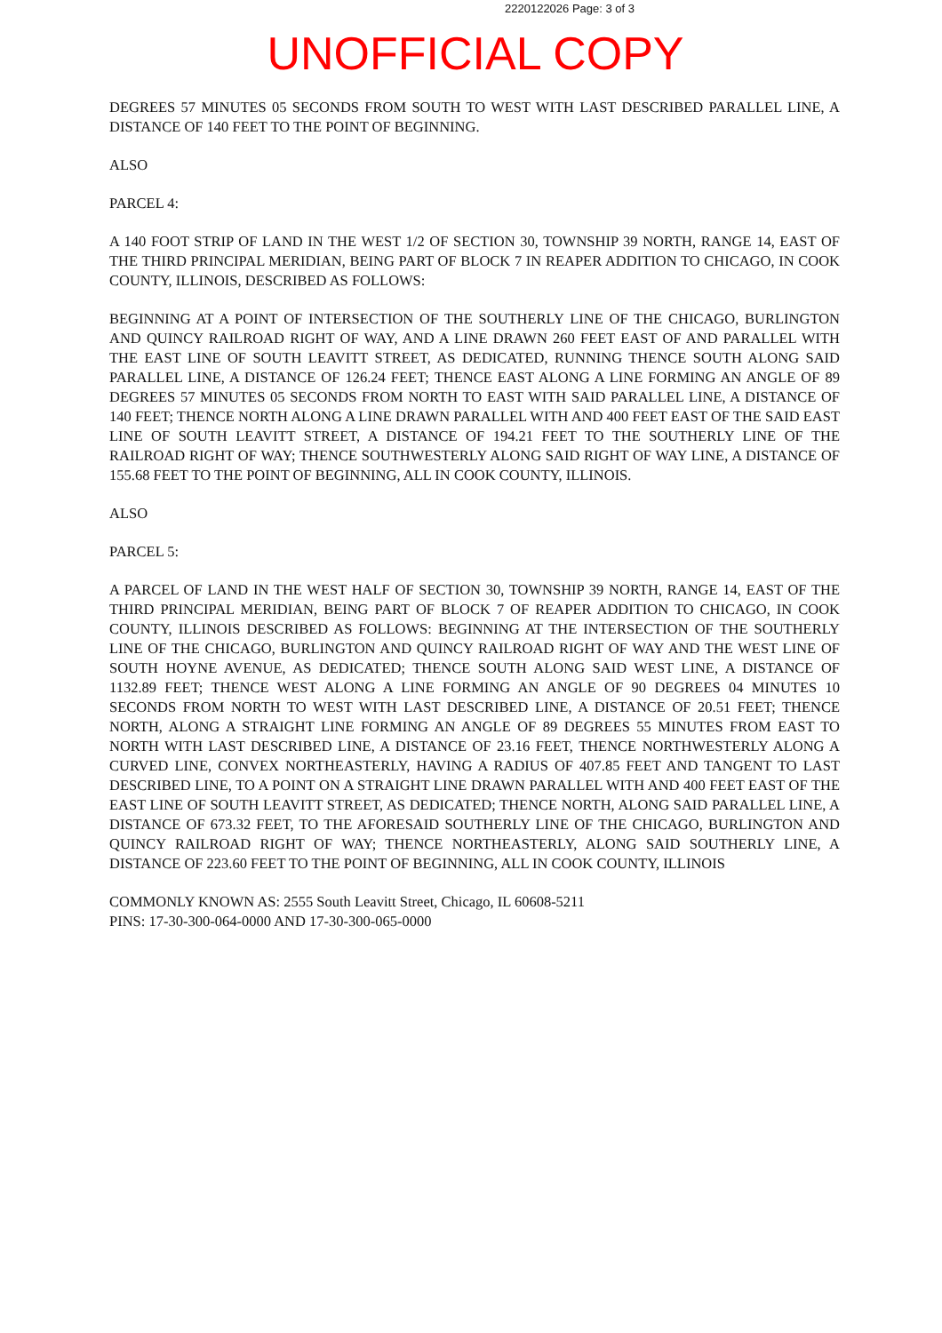2220122026 Page: 3 of 3
UNOFFICIAL COPY
DEGREES 57 MINUTES 05 SECONDS FROM SOUTH TO WEST WITH LAST DESCRIBED PARALLEL LINE, A DISTANCE OF 140 FEET TO THE POINT OF BEGINNING.
ALSO
PARCEL 4:
A 140 FOOT STRIP OF LAND IN THE WEST 1/2 OF SECTION 30, TOWNSHIP 39 NORTH, RANGE 14, EAST OF THE THIRD PRINCIPAL MERIDIAN, BEING PART OF BLOCK 7 IN REAPER ADDITION TO CHICAGO, IN COOK COUNTY, ILLINOIS, DESCRIBED AS FOLLOWS:
BEGINNING AT A POINT OF INTERSECTION OF THE SOUTHERLY LINE OF THE CHICAGO, BURLINGTON AND QUINCY RAILROAD RIGHT OF WAY, AND A LINE DRAWN 260 FEET EAST OF AND PARALLEL WITH THE EAST LINE OF SOUTH LEAVITT STREET, AS DEDICATED, RUNNING THENCE SOUTH ALONG SAID PARALLEL LINE, A DISTANCE OF 126.24 FEET; THENCE EAST ALONG A LINE FORMING AN ANGLE OF 89 DEGREES 57 MINUTES 05 SECONDS FROM NORTH TO EAST WITH SAID PARALLEL LINE, A DISTANCE OF 140 FEET; THENCE NORTH ALONG A LINE DRAWN PARALLEL WITH AND 400 FEET EAST OF THE SAID EAST LINE OF SOUTH LEAVITT STREET, A DISTANCE OF 194.21 FEET TO THE SOUTHERLY LINE OF THE RAILROAD RIGHT OF WAY; THENCE SOUTHWESTERLY ALONG SAID RIGHT OF WAY LINE, A DISTANCE OF 155.68 FEET TO THE POINT OF BEGINNING, ALL IN COOK COUNTY, ILLINOIS.
ALSO
PARCEL 5:
A PARCEL OF LAND IN THE WEST HALF OF SECTION 30, TOWNSHIP 39 NORTH, RANGE 14, EAST OF THE THIRD PRINCIPAL MERIDIAN, BEING PART OF BLOCK 7 OF REAPER ADDITION TO CHICAGO, IN COOK COUNTY, ILLINOIS DESCRIBED AS FOLLOWS: BEGINNING AT THE INTERSECTION OF THE SOUTHERLY LINE OF THE CHICAGO, BURLINGTON AND QUINCY RAILROAD RIGHT OF WAY AND THE WEST LINE OF SOUTH HOYNE AVENUE, AS DEDICATED; THENCE SOUTH ALONG SAID WEST LINE, A DISTANCE OF 1132.89 FEET; THENCE WEST ALONG A LINE FORMING AN ANGLE OF 90 DEGREES 04 MINUTES 10 SECONDS FROM NORTH TO WEST WITH LAST DESCRIBED LINE, A DISTANCE OF 20.51 FEET; THENCE NORTH, ALONG A STRAIGHT LINE FORMING AN ANGLE OF 89 DEGREES 55 MINUTES FROM EAST TO NORTH WITH LAST DESCRIBED LINE, A DISTANCE OF 23.16 FEET, THENCE NORTHWESTERLY ALONG A CURVED LINE, CONVEX NORTHEASTERLY, HAVING A RADIUS OF 407.85 FEET AND TANGENT TO LAST DESCRIBED LINE, TO A POINT ON A STRAIGHT LINE DRAWN PARALLEL WITH AND 400 FEET EAST OF THE EAST LINE OF SOUTH LEAVITT STREET, AS DEDICATED; THENCE NORTH, ALONG SAID PARALLEL LINE, A DISTANCE OF 673.32 FEET, TO THE AFORESAID SOUTHERLY LINE OF THE CHICAGO, BURLINGTON AND QUINCY RAILROAD RIGHT OF WAY; THENCE NORTHEASTERLY, ALONG SAID SOUTHERLY LINE, A DISTANCE OF 223.60 FEET TO THE POINT OF BEGINNING, ALL IN COOK COUNTY, ILLINOIS
COMMONLY KNOWN AS: 2555 South Leavitt Street, Chicago, IL 60608-5211
PINS: 17-30-300-064-0000 AND 17-30-300-065-0000